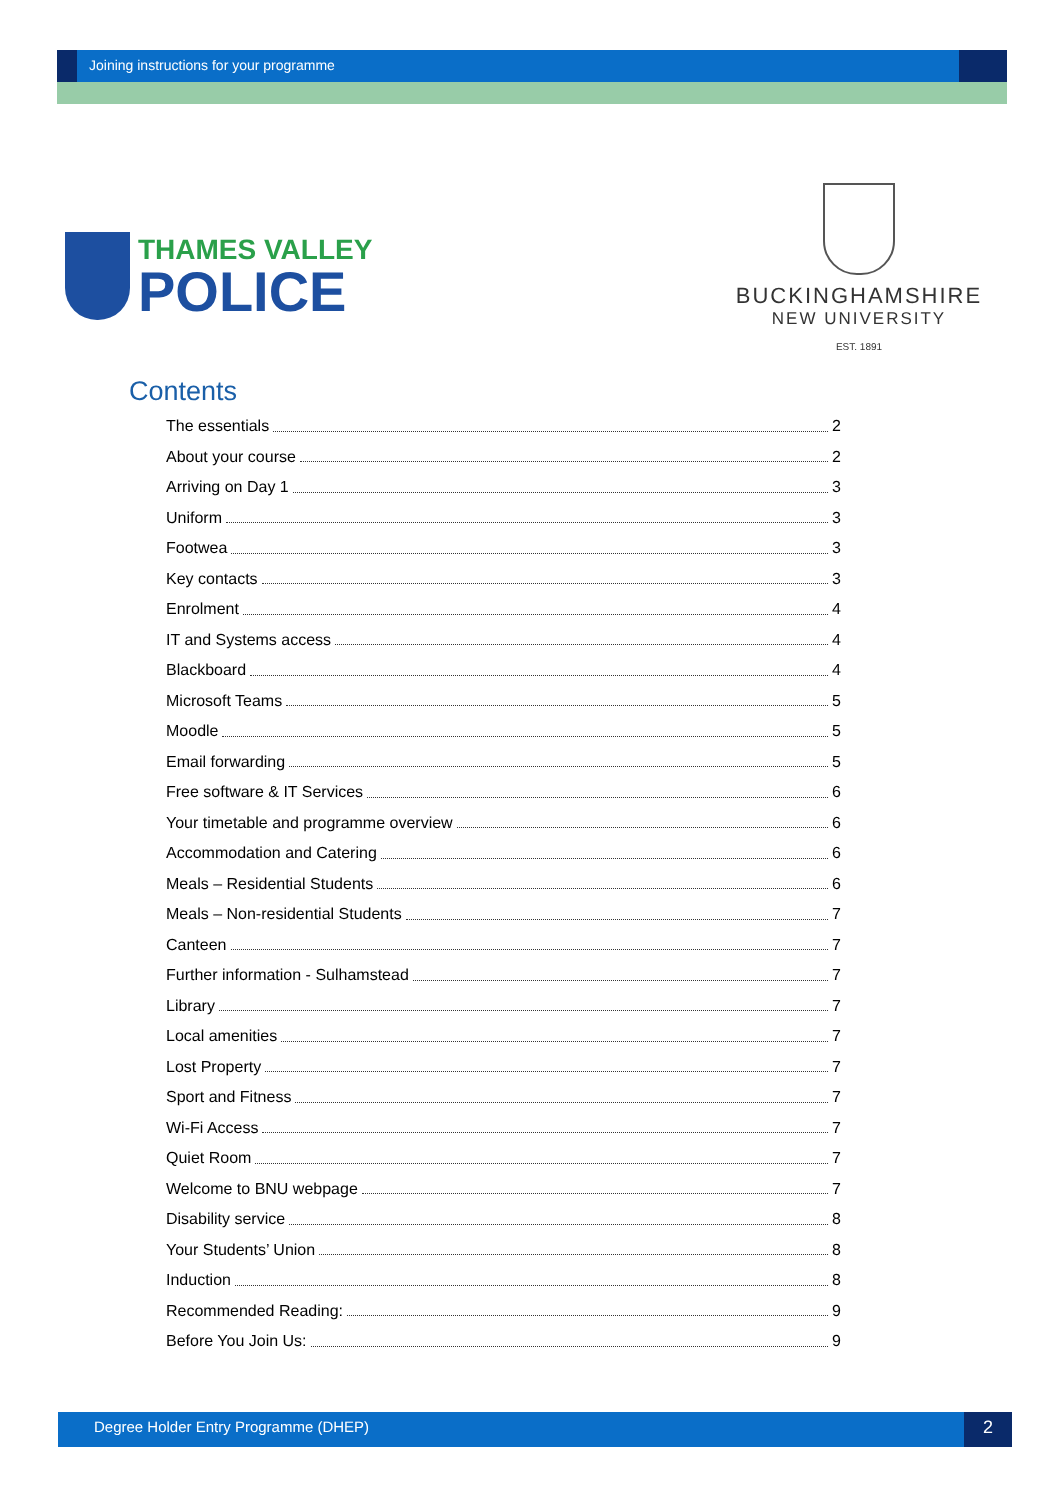Joining instructions for your programme
THAMES VALLEY
POLICE
BUCKINGHAMSHIRE
NEW UNIVERSITY
EST. 1891
Contents
The essentials 2
About your course 2
Arriving on Day 1 3
Uniform 3
Footwea 3
Key contacts 3
Enrolment 4
IT and Systems access 4
Blackboard 4
Microsoft Teams 5
Moodle 5
Email forwarding 5
Free software & IT Services 6
Your timetable and programme overview 6
Accommodation and Catering 6
Meals – Residential Students 6
Meals – Non-residential Students 7
Canteen 7
Further information - Sulhamstead 7
Library 7
Local amenities 7
Lost Property 7
Sport and Fitness 7
Wi-Fi Access 7
Quiet Room 7
Welcome to BNU webpage 7
Disability service 8
Your Students’ Union 8
Induction 8
Recommended Reading: 9
Before You Join Us: 9
Degree Holder Entry Programme (DHEP)
2